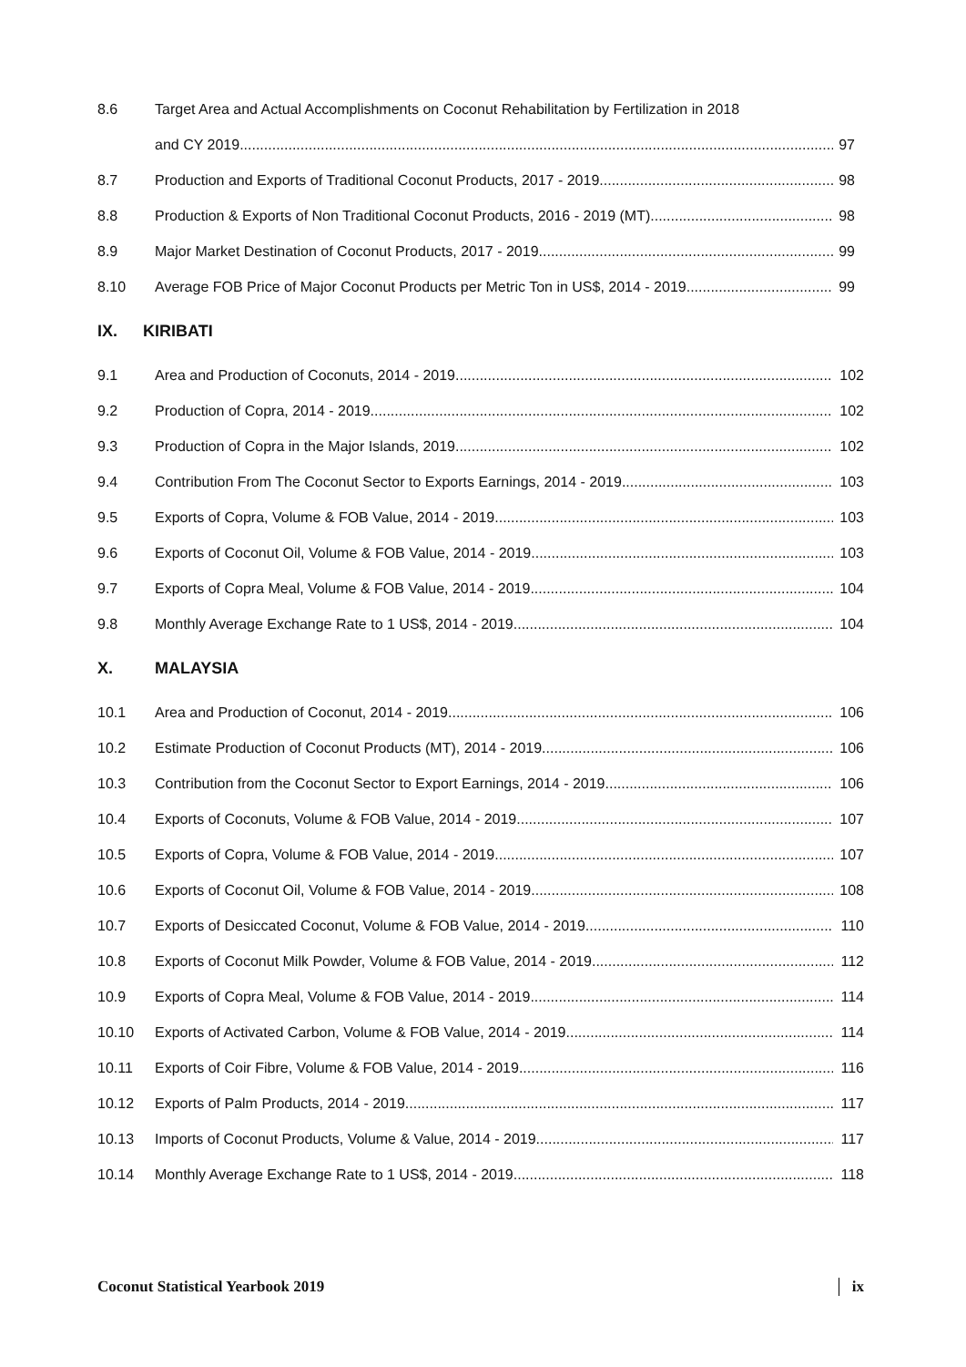8.6 Target Area and Actual Accomplishments on Coconut Rehabilitation by Fertilization in 2018
and CY 2019 97
8.7 Production and Exports of Traditional Coconut Products, 2017 - 2019 98
8.8 Production & Exports of Non Traditional Coconut Products, 2016 - 2019 (MT) 98
8.9 Major Market Destination of Coconut Products, 2017 - 2019 99
8.10 Average FOB Price of Major Coconut Products per Metric Ton in US$, 2014 - 2019 99
IX. KIRIBATI
9.1 Area and Production of Coconuts, 2014 - 2019 102
9.2 Production of Copra, 2014 - 2019 102
9.3 Production of Copra in the Major Islands, 2019 102
9.4 Contribution From The Coconut Sector to Exports Earnings, 2014 - 2019 103
9.5 Exports of Copra, Volume & FOB Value, 2014 - 2019 103
9.6 Exports of Coconut Oil, Volume & FOB Value, 2014 - 2019 103
9.7 Exports of Copra Meal, Volume & FOB Value, 2014 - 2019 104
9.8 Monthly Average Exchange Rate to 1 US$, 2014 - 2019 104
X. MALAYSIA
10.1 Area and Production of Coconut, 2014 - 2019 106
10.2 Estimate Production of Coconut Products (MT), 2014 - 2019 106
10.3 Contribution from the Coconut Sector to Export Earnings, 2014 - 2019 106
10.4 Exports of Coconuts, Volume & FOB Value, 2014 - 2019 107
10.5 Exports of Copra, Volume & FOB Value, 2014 - 2019 107
10.6 Exports of Coconut Oil, Volume & FOB Value, 2014 - 2019 108
10.7 Exports of Desiccated Coconut, Volume & FOB Value, 2014 - 2019 110
10.8 Exports of Coconut Milk Powder, Volume & FOB Value, 2014 - 2019 112
10.9 Exports of Copra Meal, Volume & FOB Value, 2014 - 2019 114
10.10 Exports of Activated Carbon, Volume & FOB Value, 2014 - 2019 114
10.11 Exports of Coir Fibre, Volume & FOB Value, 2014 - 2019 116
10.12 Exports of Palm Products, 2014 - 2019 117
10.13 Imports of Coconut Products, Volume & Value, 2014 - 2019 117
10.14 Monthly Average Exchange Rate to 1 US$, 2014 - 2019 118
Coconut Statistical Yearbook 2019 ix